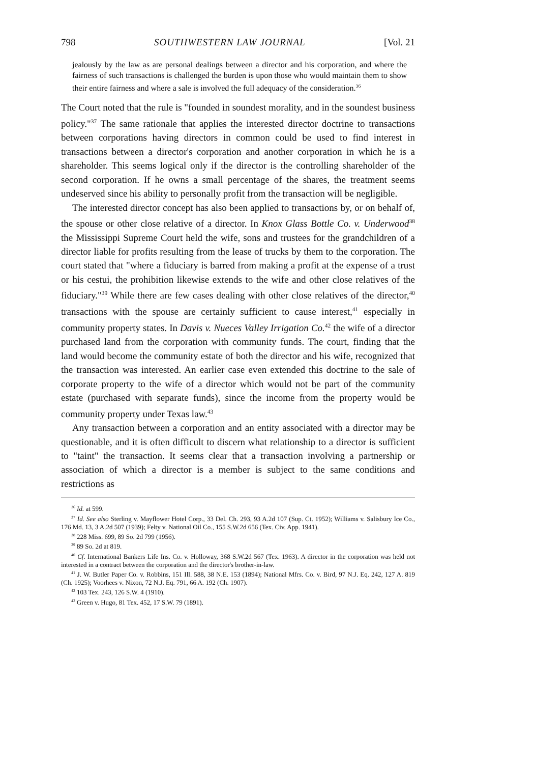798 SOUTHWESTERN LAW JOURNAL [Vol. 21
jealously by the law as are personal dealings between a director and his corporation, and where the fairness of such transactions is challenged the burden is upon those who would maintain them to show their entire fairness and where a sale is involved the full adequacy of the consideration.<sup>36</sup>
The Court noted that the rule is "founded in soundest morality, and in the soundest business policy."<sup>37</sup> The same rationale that applies the interested director doctrine to transactions between corporations having directors in common could be used to find interest in transactions between a director's corporation and another corporation in which he is a shareholder. This seems logical only if the director is the controlling shareholder of the second corporation. If he owns a small percentage of the shares, the treatment seems undeserved since his ability to personally profit from the transaction will be negligible.
The interested director concept has also been applied to transactions by, or on behalf of, the spouse or other close relative of a director. In Knox Glass Bottle Co. v. Underwood<sup>38</sup> the Mississippi Supreme Court held the wife, sons and trustees for the grandchildren of a director liable for profits resulting from the lease of trucks by them to the corporation. The court stated that "where a fiduciary is barred from making a profit at the expense of a trust or his cestui, the prohibition likewise extends to the wife and other close relatives of the fiduciary."<sup>39</sup> While there are few cases dealing with other close relatives of the director,<sup>40</sup> transactions with the spouse are certainly sufficient to cause interest,<sup>41</sup> especially in community property states. In Davis v. Nueces Valley Irrigation Co.<sup>42</sup> the wife of a director purchased land from the corporation with community funds. The court, finding that the land would become the community estate of both the director and his wife, recognized that the transaction was interested. An earlier case even extended this doctrine to the sale of corporate property to the wife of a director which would not be part of the community estate (purchased with separate funds), since the income from the property would be community property under Texas law.<sup>43</sup>
Any transaction between a corporation and an entity associated with a director may be questionable, and it is often difficult to discern what relationship to a director is sufficient to "taint" the transaction. It seems clear that a transaction involving a partnership or association of which a director is a member is subject to the same conditions and restrictions as
<sup>36</sup> Id. at 599.
<sup>37</sup> Id. See also Sterling v. Mayflower Hotel Corp., 33 Del. Ch. 293, 93 A.2d 107 (Sup. Ct. 1952); Williams v. Salisbury Ice Co., 176 Md. 13, 3 A.2d 507 (1939); Felty v. National Oil Co., 155 S.W.2d 656 (Tex. Civ. App. 1941).
<sup>38</sup> 228 Miss. 699, 89 So. 2d 799 (1956).
<sup>39</sup> 89 So. 2d at 819.
<sup>40</sup> Cf. International Bankers Life Ins. Co. v. Holloway, 368 S.W.2d 567 (Tex. 1963). A director in the corporation was held not interested in a contract between the corporation and the director's brother-in-law.
<sup>41</sup> J. W. Butler Paper Co. v. Robbins, 151 Ill. 588, 38 N.E. 153 (1894); National Mfrs. Co. v. Bird, 97 N.J. Eq. 242, 127 A. 819 (Ch. 1925); Voorhees v. Nixon, 72 N.J. Eq. 791, 66 A. 192 (Ch. 1907).
<sup>42</sup> 103 Tex. 243, 126 S.W. 4 (1910).
<sup>43</sup> Green v. Hugo, 81 Tex. 452, 17 S.W. 79 (1891).